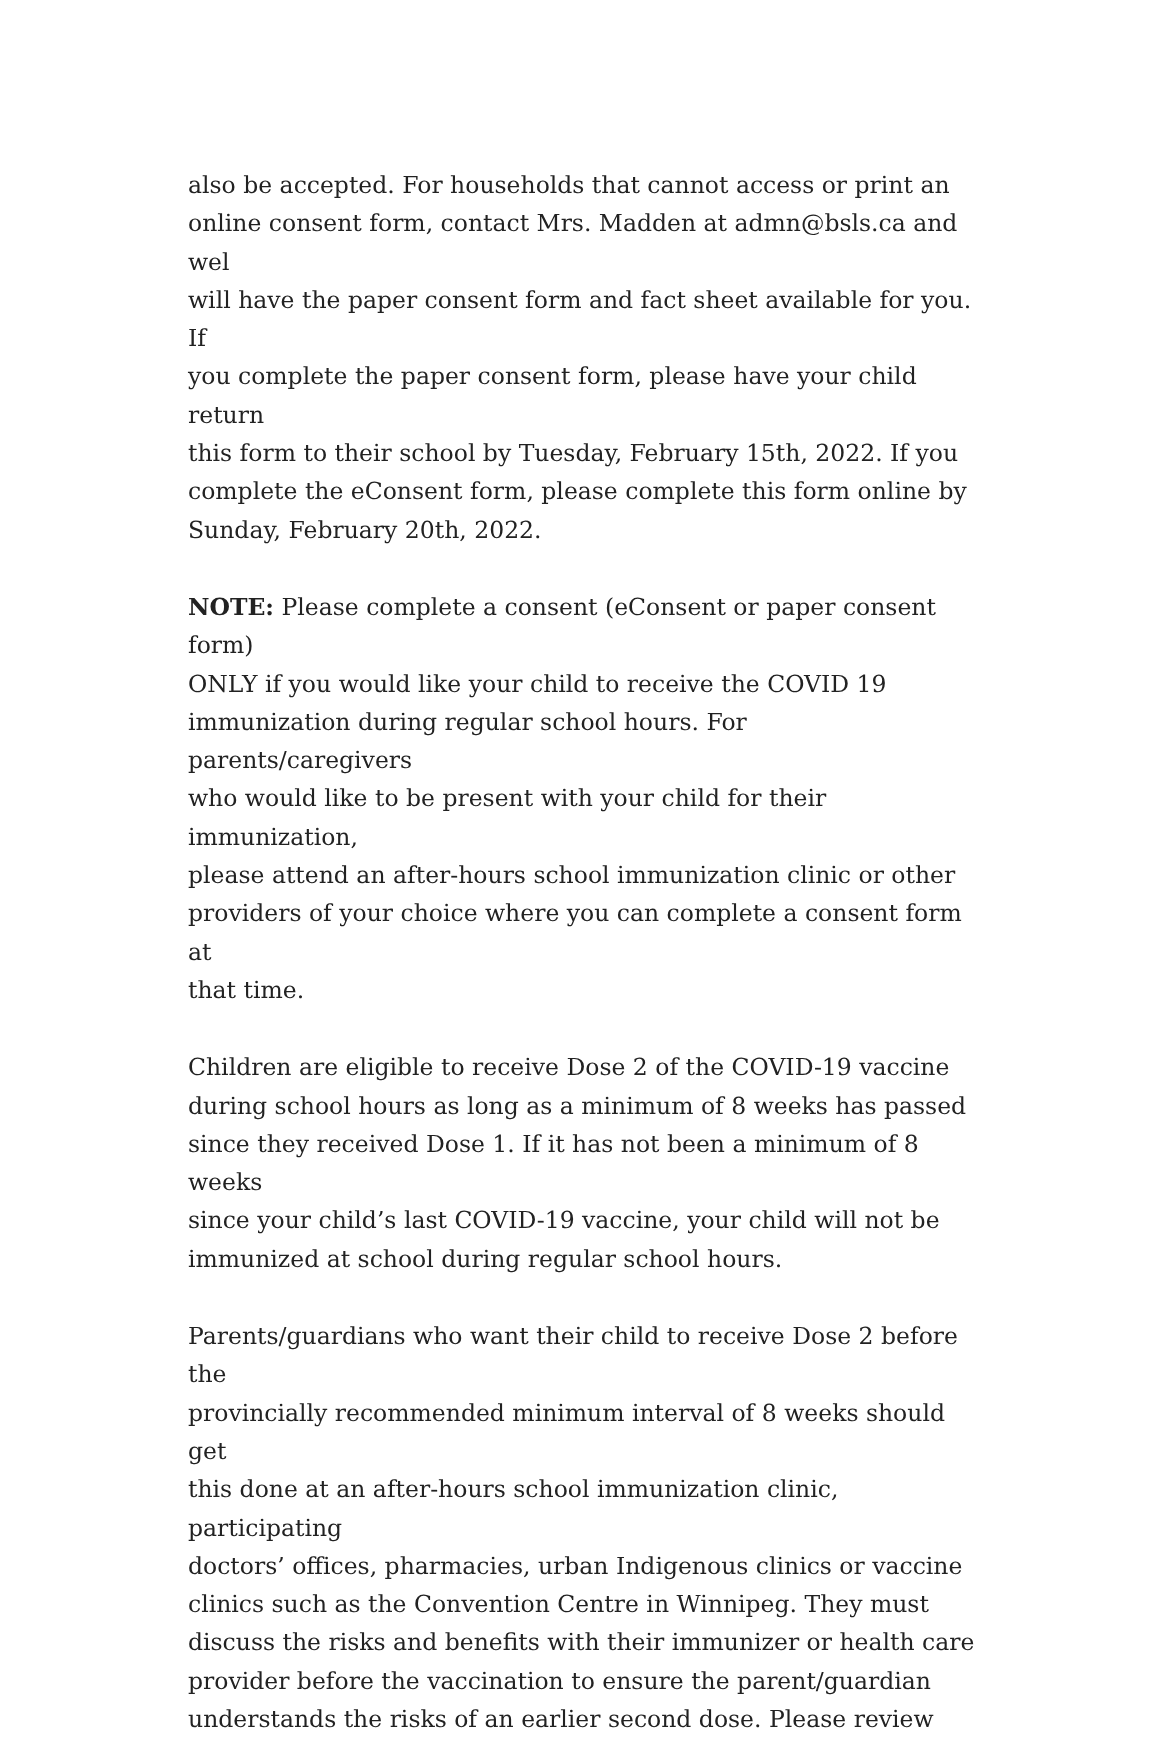also be accepted. For households that cannot access or print an online consent form, contact Mrs. Madden at admn@bsls.ca and wel will have the paper consent form and fact sheet available for you. If you complete the paper consent form, please have your child return this form to their school by Tuesday, February 15th, 2022. If you complete the eConsent form, please complete this form online by Sunday, February 20th, 2022.
NOTE: Please complete a consent (eConsent or paper consent form) ONLY if you would like your child to receive the COVID 19 immunization during regular school hours. For parents/caregivers who would like to be present with your child for their immunization, please attend an after-hours school immunization clinic or other providers of your choice where you can complete a consent form at that time.
Children are eligible to receive Dose 2 of the COVID-19 vaccine during school hours as long as a minimum of 8 weeks has passed since they received Dose 1. If it has not been a minimum of 8 weeks since your child’s last COVID-19 vaccine, your child will not be immunized at school during regular school hours.
Parents/guardians who want their child to receive Dose 2 before the provincially recommended minimum interval of 8 weeks should get this done at an after-hours school immunization clinic, participating doctors’ offices, pharmacies, urban Indigenous clinics or vaccine clinics such as the Convention Centre in Winnipeg. They must discuss the risks and benefits with their immunizer or health care provider before the vaccination to ensure the parent/guardian understands the risks of an earlier second dose. Please review